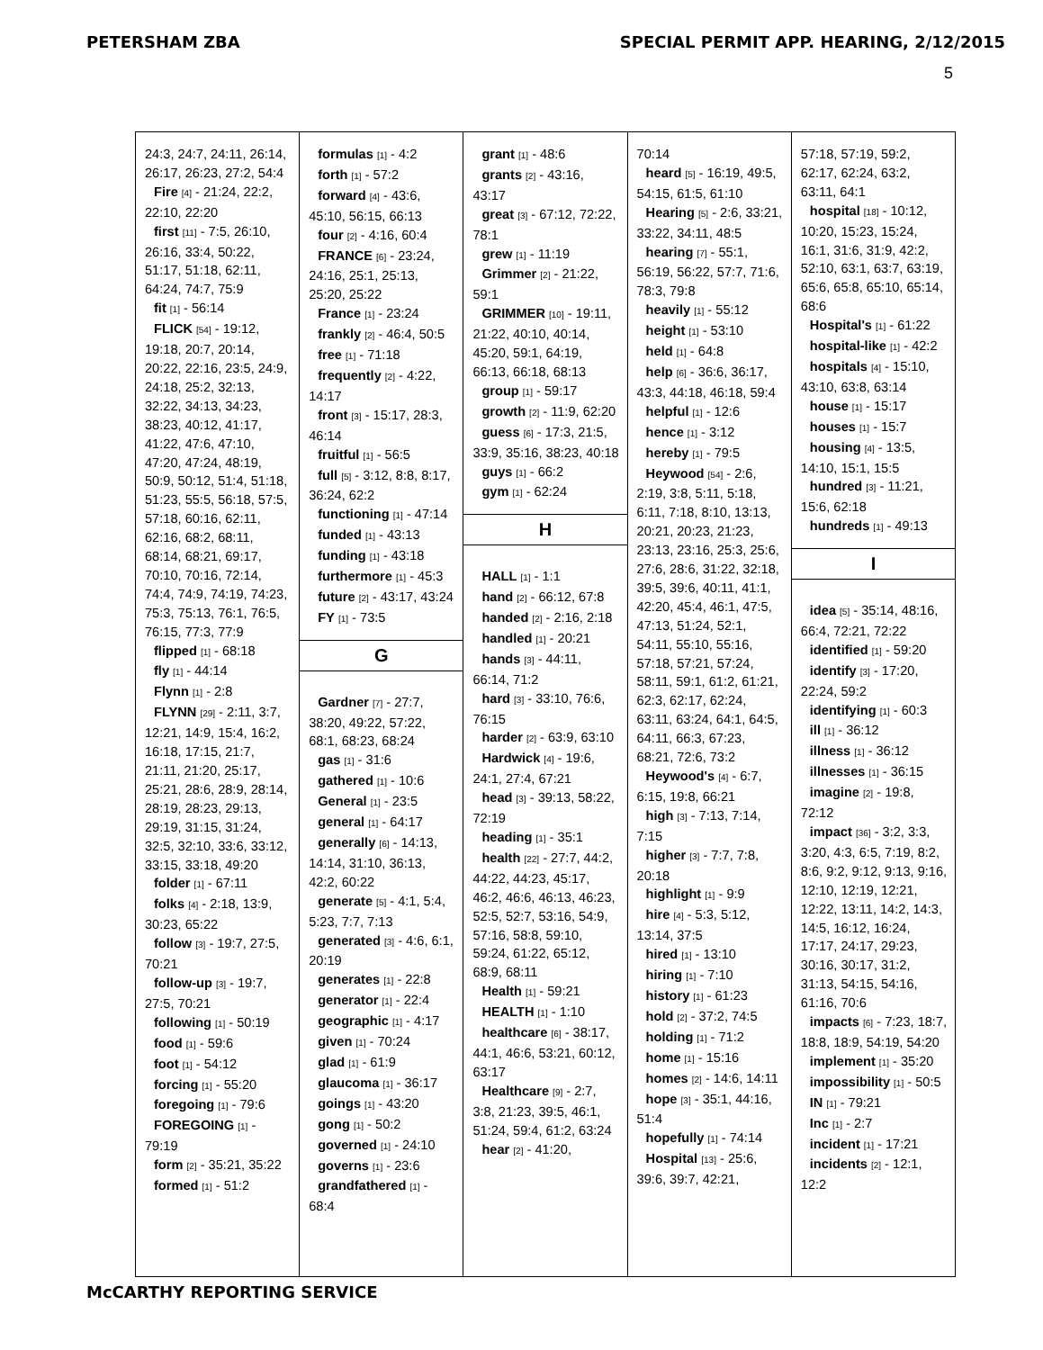PETERSHAM ZBA SPECIAL PERMIT APP. HEARING, 2/12/2015
5
24:3, 24:7, 24:11, 26:14, 26:17, 26:23, 27:2, 54:4
Fire [4] - 21:24, 22:2, 22:10, 22:20
first [11] - 7:5, 26:10, 26:16, 33:4, 50:22, 51:17, 51:18, 62:11, 64:24, 74:7, 75:9
fit [1] - 56:14
FLICK [54] - 19:12, 19:18, 20:7, 20:14, 20:22, 22:16, 23:5, 24:9, 24:18, 25:2, 32:13, 32:22, 34:13, 34:23, 38:23, 40:12, 41:17, 41:22, 47:6, 47:10, 47:20, 47:24, 48:19, 50:9, 50:12, 51:4, 51:18, 51:23, 55:5, 56:18, 57:5, 57:18, 60:16, 62:11, 62:16, 68:2, 68:11, 68:14, 68:21, 69:17, 70:10, 70:16, 72:14, 74:4, 74:9, 74:19, 74:23, 75:3, 75:13, 76:1, 76:5, 76:15, 77:3, 77:9
flipped [1] - 68:18
fly [1] - 44:14
Flynn [1] - 2:8
FLYNN [29] - 2:11, 3:7, 12:21, 14:9, 15:4, 16:2, 16:18, 17:15, 21:7, 21:11, 21:20, 25:17, 25:21, 28:6, 28:9, 28:14, 28:19, 28:23, 29:13, 29:19, 31:15, 31:24, 32:5, 32:10, 33:6, 33:12, 33:15, 33:18, 49:20
folder [1] - 67:11
folks [4] - 2:18, 13:9, 30:23, 65:22
follow [3] - 19:7, 27:5, 70:21
follow-up [3] - 19:7, 27:5, 70:21
following [1] - 50:19
food [1] - 59:6
foot [1] - 54:12
forcing [1] - 55:20
foregoing [1] - 79:6
FOREGOING [1] - 79:19
form [2] - 35:21, 35:22
formed [1] - 51:2
formulas [1] - 4:2
forth [1] - 57:2
forward [4] - 43:6, 45:10, 56:15, 66:13
four [2] - 4:16, 60:4
FRANCE [6] - 23:24, 24:16, 25:1, 25:13, 25:20, 25:22
France [1] - 23:24
frankly [2] - 46:4, 50:5
free [1] - 71:18
frequently [2] - 4:22, 14:17
front [3] - 15:17, 28:3, 46:14
fruitful [1] - 56:5
full [5] - 3:12, 8:8, 8:17, 36:24, 62:2
functioning [1] - 47:14
funded [1] - 43:13
funding [1] - 43:18
furthermore [1] - 45:3
future [2] - 43:17, 43:24
FY [1] - 73:5
G
Gardner [7] - 27:7, 38:20, 49:22, 57:22, 68:1, 68:23, 68:24
gas [1] - 31:6
gathered [1] - 10:6
General [1] - 23:5
general [1] - 64:17
generally [6] - 14:13, 14:14, 31:10, 36:13, 42:2, 60:22
generate [5] - 4:1, 5:4, 5:23, 7:7, 7:13
generated [3] - 4:6, 6:1, 20:19
generates [1] - 22:8
generator [1] - 22:4
geographic [1] - 4:17
given [1] - 70:24
glad [1] - 61:9
glaucoma [1] - 36:17
goings [1] - 43:20
gong [1] - 50:2
governed [1] - 24:10
governs [1] - 23:6
grandfathered [1] - 68:4
grant [1] - 48:6
grants [2] - 43:16, 43:17
great [3] - 67:12, 72:22, 78:1
grew [1] - 11:19
Grimmer [2] - 21:22, 59:1
GRIMMER [10] - 19:11, 21:22, 40:10, 40:14, 45:20, 59:1, 64:19, 66:13, 66:18, 68:13
group [1] - 59:17
growth [2] - 11:9, 62:20
guess [6] - 17:3, 21:5, 33:9, 35:16, 38:23, 40:18
guys [1] - 66:2
gym [1] - 62:24
H
HALL [1] - 1:1
hand [2] - 66:12, 67:8
handed [2] - 2:16, 2:18
handled [1] - 20:21
hands [3] - 44:11, 66:14, 71:2
hard [3] - 33:10, 76:6, 76:15
harder [2] - 63:9, 63:10
Hardwick [4] - 19:6, 24:1, 27:4, 67:21
head [3] - 39:13, 58:22, 72:19
heading [1] - 35:1
health [22] - 27:7, 44:2, 44:22, 44:23, 45:17, 46:2, 46:6, 46:13, 46:23, 52:5, 52:7, 53:16, 54:9, 57:16, 58:8, 59:10, 59:24, 61:22, 65:12, 68:9, 68:11
Health [1] - 59:21
HEALTH [1] - 1:10
healthcare [6] - 38:17, 44:1, 46:6, 53:21, 60:12, 63:17
Healthcare [9] - 2:7, 3:8, 21:23, 39:5, 46:1, 51:24, 59:4, 61:2, 63:24
hear [2] - 41:20,
70:14
heard [5] - 16:19, 49:5, 54:15, 61:5, 61:10
Hearing [5] - 2:6, 33:21, 33:22, 34:11, 48:5
hearing [7] - 55:1, 56:19, 56:22, 57:7, 71:6, 78:3, 79:8
heavily [1] - 55:12
height [1] - 53:10
held [1] - 64:8
help [6] - 36:6, 36:17, 43:3, 44:18, 46:18, 59:4
helpful [1] - 12:6
hence [1] - 3:12
hereby [1] - 79:5
Heywood [54] - 2:6, 2:19, 3:8, 5:11, 5:18, 6:11, 7:18, 8:10, 13:13, 20:21, 20:23, 21:23, 23:13, 23:16, 25:3, 25:6, 27:6, 28:6, 31:22, 32:18, 39:5, 39:6, 40:11, 41:1, 42:20, 45:4, 46:1, 47:5, 47:13, 51:24, 52:1, 54:11, 55:10, 55:16, 57:18, 57:21, 57:24, 58:11, 59:1, 61:2, 61:21, 62:3, 62:17, 62:24, 63:11, 63:24, 64:1, 64:5, 64:11, 66:3, 67:23, 68:21, 72:6, 73:2
Heywood's [4] - 6:7, 6:15, 19:8, 66:21
high [3] - 7:13, 7:14, 7:15
higher [3] - 7:7, 7:8, 20:18
highlight [1] - 9:9
hire [4] - 5:3, 5:12, 13:14, 37:5
hired [1] - 13:10
hiring [1] - 7:10
history [1] - 61:23
hold [2] - 37:2, 74:5
holding [1] - 71:2
home [1] - 15:16
homes [2] - 14:6, 14:11
hope [3] - 35:1, 44:16, 51:4
hopefully [1] - 74:14
Hospital [13] - 25:6, 39:6, 39:7, 42:21,
57:18, 57:19, 59:2, 62:17, 62:24, 63:2, 63:11, 64:1
hospital [18] - 10:12, 10:20, 15:23, 15:24, 16:1, 31:6, 31:9, 42:2, 52:10, 63:1, 63:7, 63:19, 65:6, 65:8, 65:10, 65:14, 68:6
Hospital's [1] - 61:22
hospital-like [1] - 42:2
hospitals [4] - 15:10, 43:10, 63:8, 63:14
house [1] - 15:17
houses [1] - 15:7
housing [4] - 13:5, 14:10, 15:1, 15:5
hundred [3] - 11:21, 15:6, 62:18
hundreds [1] - 49:13
I
idea [5] - 35:14, 48:16, 66:4, 72:21, 72:22
identified [1] - 59:20
identify [3] - 17:20, 22:24, 59:2
identifying [1] - 60:3
ill [1] - 36:12
illness [1] - 36:12
illnesses [1] - 36:15
imagine [2] - 19:8, 72:12
impact [36] - 3:2, 3:3, 3:20, 4:3, 6:5, 7:19, 8:2, 8:6, 9:2, 9:12, 9:13, 9:16, 12:10, 12:19, 12:21, 12:22, 13:11, 14:2, 14:3, 14:5, 16:12, 16:24, 17:17, 24:17, 29:23, 30:16, 30:17, 31:2, 31:13, 54:15, 54:16, 61:16, 70:6
impacts [6] - 7:23, 18:7, 18:8, 18:9, 54:19, 54:20
implement [1] - 35:20
impossibility [1] - 50:5
IN [1] - 79:21
Inc [1] - 2:7
incident [1] - 17:21
incidents [2] - 12:1, 12:2
McCARTHY REPORTING SERVICE